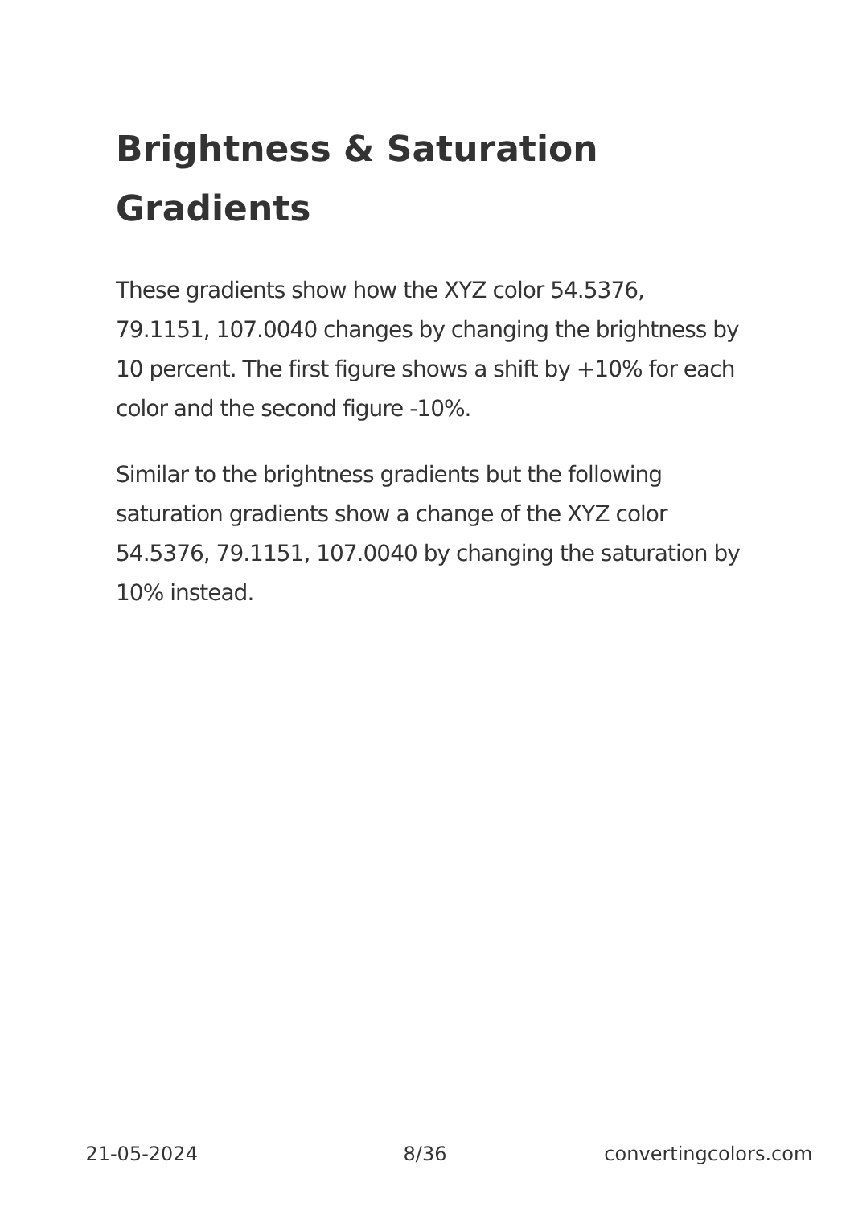Brightness & Saturation Gradients
These gradients show how the XYZ color 54.5376, 79.1151, 107.0040 changes by changing the brightness by 10 percent. The first figure shows a shift by +10% for each color and the second figure -10%.
Similar to the brightness gradients but the following saturation gradients show a change of the XYZ color 54.5376, 79.1151, 107.0040 by changing the saturation by 10% instead.
21-05-2024 8/36 convertingcolors.com